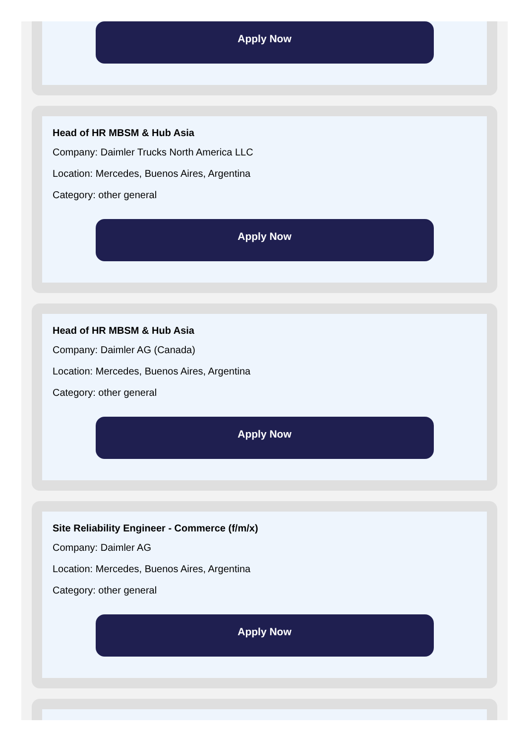Apply Now
Head of HR MBSM & Hub Asia
Company: Daimler Trucks North America LLC
Location: Mercedes, Buenos Aires, Argentina
Category: other general
Apply Now
Head of HR MBSM & Hub Asia
Company: Daimler AG (Canada)
Location: Mercedes, Buenos Aires, Argentina
Category: other general
Apply Now
Site Reliability Engineer - Commerce (f/m/x)
Company: Daimler AG
Location: Mercedes, Buenos Aires, Argentina
Category: other general
Apply Now